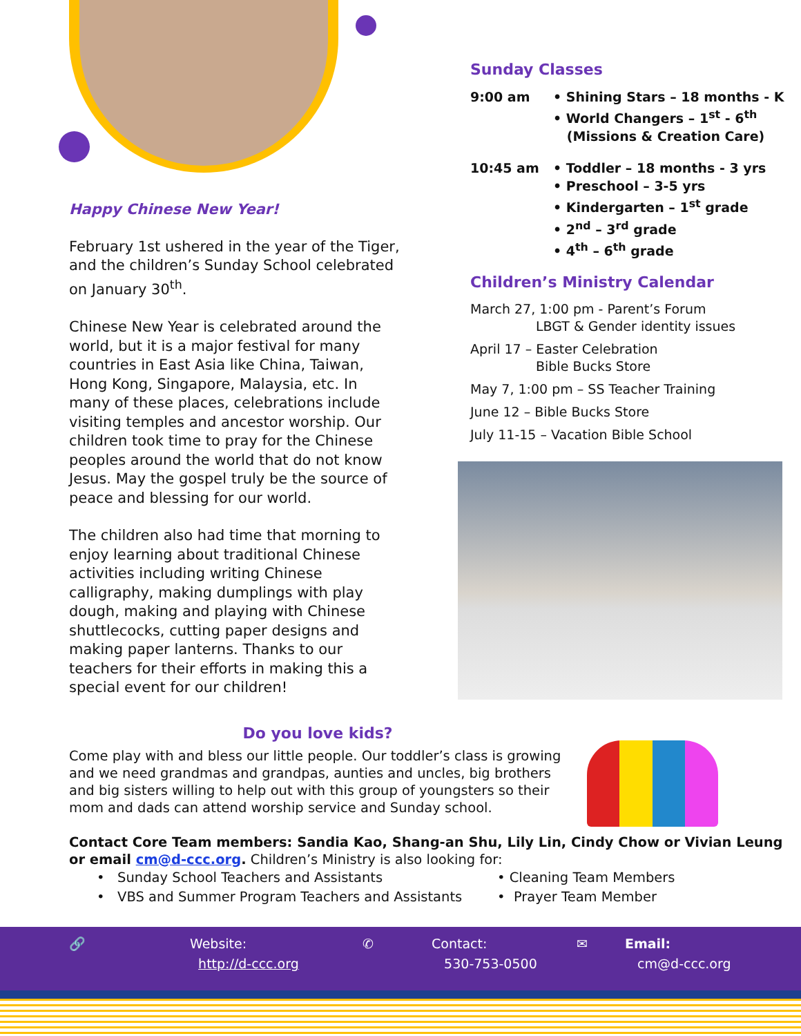Happy Chinese New Year!
February 1st ushered in the year of the Tiger, and the children’s Sunday School celebrated on January 30<sup>th</sup>.
Chinese New Year is celebrated around the world, but it is a major festival for many countries in East Asia like China, Taiwan, Hong Kong, Singapore, Malaysia, etc. In many of these places, celebrations include visiting temples and ancestor worship. Our children took time to pray for the Chinese peoples around the world that do not know Jesus. May the gospel truly be the source of peace and blessing for our world.
The children also had time that morning to enjoy learning about traditional Chinese activities including writing Chinese calligraphy, making dumplings with play dough, making and playing with Chinese shuttlecocks, cutting paper designs and making paper lanterns. Thanks to our teachers for their efforts in making this a special event for our children!
Sunday Classes
9:00 am • Shining Stars – 18 months - K
• World Changers – 1<sup>st</sup> - 6<sup>th</sup>
(Missions & Creation Care)
10:45 am • Toddler – 18 months - 3 yrs
• Preschool – 3-5 yrs
• Kindergarten – 1<sup>st</sup> grade
• 2<sup>nd</sup> – 3<sup>rd</sup> grade
• 4<sup>th</sup> – 6<sup>th</sup> grade
Children’s Ministry Calendar
March 27, 1:00 pm - Parent’s Forum
LBGT & Gender identity issues
April 17 – Easter Celebration
Bible Bucks Store
May 7, 1:00 pm – SS Teacher Training
June 12 – Bible Bucks Store
July 11-15 – Vacation Bible School
Do you love kids?
Come play with and bless our little people. Our toddler’s class is growing and we need grandmas and grandpas, aunties and uncles, big brothers and big sisters willing to help out with this group of youngsters so their mom and dads can attend worship service and Sunday school.
Contact Core Team members: Sandia Kao, Shang-an Shu, Lily Lin, Cindy Chow or Vivian Leung or email cm@d-ccc.org. Children’s Ministry is also looking for:
• Sunday School Teachers and Assistants
• VBS and Summer Program Teachers and Assistants
• Cleaning Team Members
• Prayer Team Member
🔗 Website:
http://d-ccc.org
✆ Contact:
530-753-0500
✉ Email:
cm@d-ccc.org